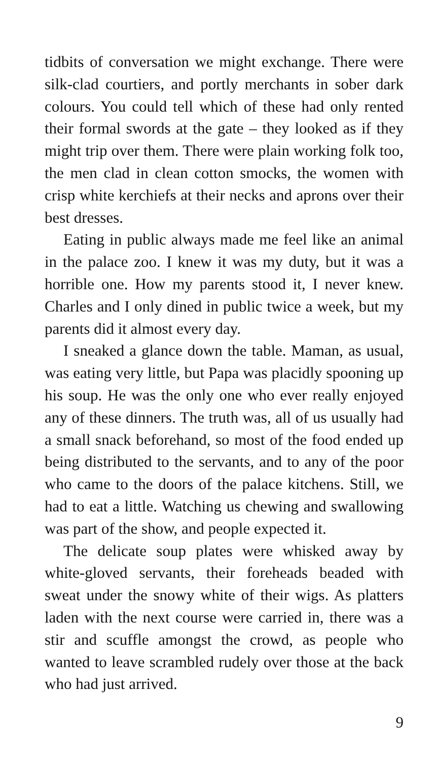tidbits of conversation we might exchange. There were silk-clad courtiers, and portly merchants in sober dark colours. You could tell which of these had only rented their formal swords at the gate – they looked as if they might trip over them. There were plain working folk too, the men clad in clean cotton smocks, the women with crisp white kerchiefs at their necks and aprons over their best dresses.
Eating in public always made me feel like an animal in the palace zoo. I knew it was my duty, but it was a horrible one. How my parents stood it, I never knew. Charles and I only dined in public twice a week, but my parents did it almost every day.
I sneaked a glance down the table. Maman, as usual, was eating very little, but Papa was placidly spooning up his soup. He was the only one who ever really enjoyed any of these dinners. The truth was, all of us usually had a small snack beforehand, so most of the food ended up being distributed to the servants, and to any of the poor who came to the doors of the palace kitchens. Still, we had to eat a little. Watching us chewing and swallowing was part of the show, and people expected it.
The delicate soup plates were whisked away by white-gloved servants, their foreheads beaded with sweat under the snowy white of their wigs. As platters laden with the next course were carried in, there was a stir and scuffle amongst the crowd, as people who wanted to leave scrambled rudely over those at the back who had just arrived.
9